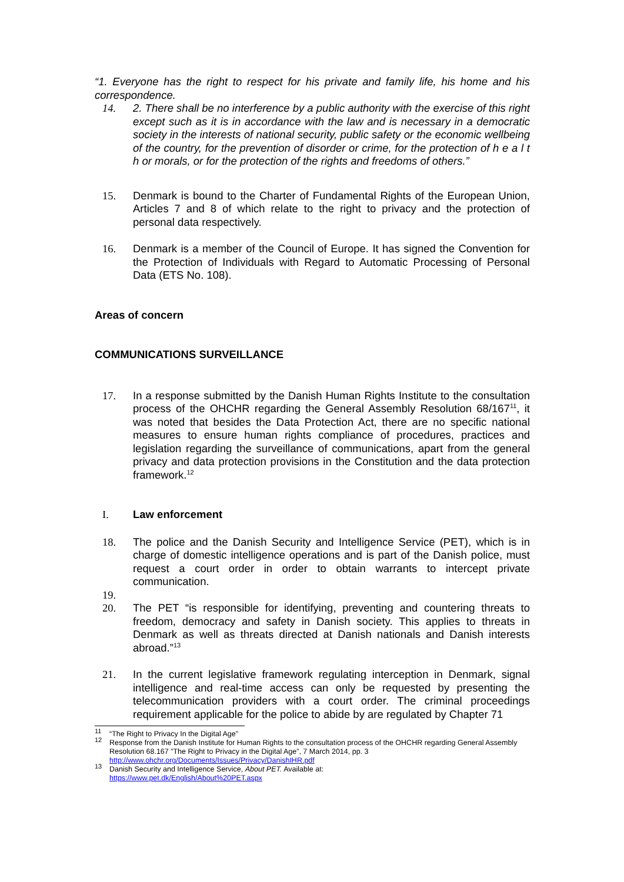“1. Everyone has the right to respect for his private and family life, his home and his correspondence.
14. 2. There shall be no interference by a public authority with the exercise of this right except such as it is in accordance with the law and is necessary in a democratic society in the interests of national security, public safety or the economic wellbeing of the country, for the prevention of disorder or crime, for the protection of h e a l t h or morals, or for the protection of the rights and freedoms of others.”
15. Denmark is bound to the Charter of Fundamental Rights of the European Union, Articles 7 and 8 of which relate to the right to privacy and the protection of personal data respectively.
16. Denmark is a member of the Council of Europe. It has signed the Convention for the Protection of Individuals with Regard to Automatic Processing of Personal Data (ETS No. 108).
Areas of concern
COMMUNICATIONS SURVEILLANCE
17. In a response submitted by the Danish Human Rights Institute to the consultation process of the OHCHR regarding the General Assembly Resolution 68/167<sup>11</sup>, it was noted that besides the Data Protection Act, there are no specific national measures to ensure human rights compliance of procedures, practices and legislation regarding the surveillance of communications, apart from the general privacy and data protection provisions in the Constitution and the data protection framework.<sup>12</sup>
I. Law enforcement
18. The police and the Danish Security and Intelligence Service (PET), which is in charge of domestic intelligence operations and is part of the Danish police, must request a court order in order to obtain warrants to intercept private communication.
19.
20. The PET “is responsible for identifying, preventing and countering threats to freedom, democracy and safety in Danish society. This applies to threats in Denmark as well as threats directed at Danish nationals and Danish interests abroad.”<sup>13</sup>
21. In the current legislative framework regulating interception in Denmark, signal intelligence and real-time access can only be requested by presenting the telecommunication providers with a court order. The criminal proceedings requirement applicable for the police to abide by are regulated by Chapter 71
<sup>11</sup>
“The Right to Privacy In the Digital Age”
<sup>12</sup>
Response from the Danish Institute for Human Rights to the consultation process of the OHCHR regarding General Assembly Resolution 68.167 ”The Right to Privacy in the Digital Age”, 7 March 2014, pp. 3 http://www.ohchr.org/Documents/Issues/Privacy/DanishIHR.pdf
<sup>13</sup>
Danish Security and Intelligence Service, About PET. Available at:
https://www.pet.dk/English/About%20PET.aspx